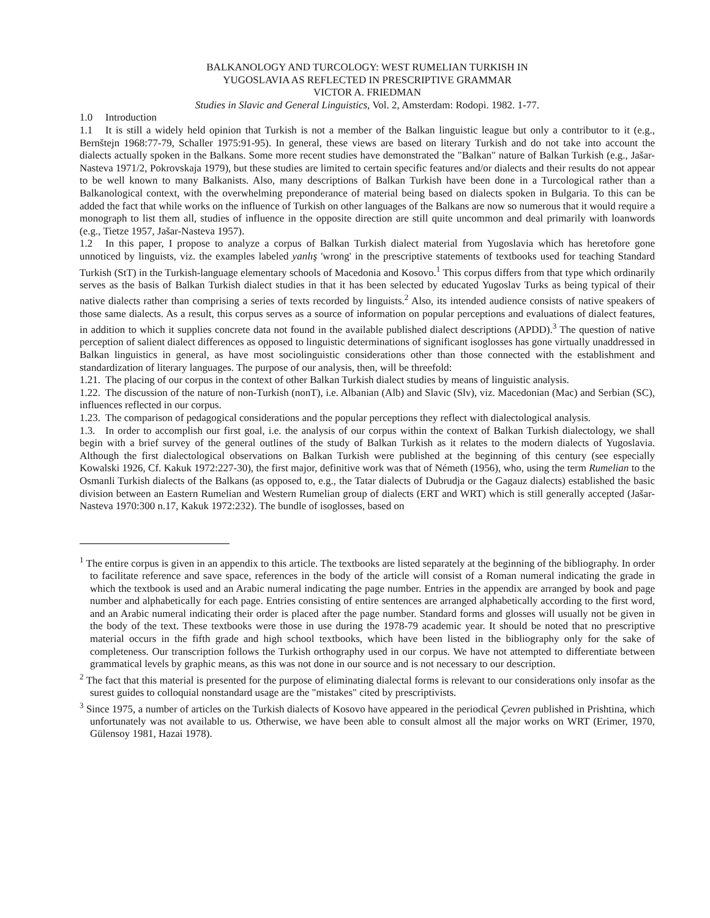BALKANOLOGY AND TURCOLOGY: WEST RUMELIAN TURKISH IN
YUGOSLAVIA AS REFLECTED IN PRESCRIPTIVE GRAMMAR
VICTOR A. FRIEDMAN
Studies in Slavic and General Linguistics, Vol. 2, Amsterdam: Rodopi. 1982. 1-77.
1.0 Introduction
1.1 It is still a widely held opinion that Turkish is not a member of the Balkan linguistic league but only a contributor to it (e.g., Bernštejn 1968:77-79, Schaller 1975:91-95). In general, these views are based on literary Turkish and do not take into account the dialects actually spoken in the Balkans. Some more recent studies have demonstrated the "Balkan" nature of Balkan Turkish (e.g., Jašar-Nasteva 1971/2, Pokrovskaja 1979), but these studies are limited to certain specific features and/or dialects and their results do not appear to be well known to many Balkanists. Also, many descriptions of Balkan Turkish have been done in a Turcological rather than a Balkanological context, with the overwhelming preponderance of material being based on dialects spoken in Bulgaria. To this can be added the fact that while works on the influence of Turkish on other languages of the Balkans are now so numerous that it would require a monograph to list them all, studies of influence in the opposite direction are still quite uncommon and deal primarily with loanwords (e.g., Tietze 1957, Jašar-Nasteva 1957).
1.2 In this paper, I propose to analyze a corpus of Balkan Turkish dialect material from Yugoslavia which has heretofore gone unnoticed by linguists, viz. the examples labeled yanlış 'wrong' in the prescriptive statements of textbooks used for teaching Standard Turkish (StT) in the Turkish-language elementary schools of Macedonia and Kosovo.<sup>1</sup> This corpus differs from that type which ordinarily serves as the basis of Balkan Turkish dialect studies in that it has been selected by educated Yugoslav Turks as being typical of their native dialects rather than comprising a series of texts recorded by linguists.<sup>2</sup> Also, its intended audience consists of native speakers of those same dialects. As a result, this corpus serves as a source of information on popular perceptions and evaluations of dialect features, in addition to which it supplies concrete data not found in the available published dialect descriptions (APDD).<sup>3</sup> The question of native perception of salient dialect differences as opposed to linguistic determinations of significant isoglosses has gone virtually unaddressed in Balkan linguistics in general, as have most sociolinguistic considerations other than those connected with the establishment and standardization of literary languages. The purpose of our analysis, then, will be threefold:
1.21. The placing of our corpus in the context of other Balkan Turkish dialect studies by means of linguistic analysis.
1.22. The discussion of the nature of non-Turkish (nonT), i.e. Albanian (Alb) and Slavic (Slv), viz. Macedonian (Mac) and Serbian (SC), influences reflected in our corpus.
1.23. The comparison of pedagogical considerations and the popular perceptions they reflect with dialectological analysis.
1.3. In order to accomplish our first goal, i.e. the analysis of our corpus within the context of Balkan Turkish dialectology, we shall begin with a brief survey of the general outlines of the study of Balkan Turkish as it relates to the modern dialects of Yugoslavia. Although the first dialectological observations on Balkan Turkish were published at the beginning of this century (see especially Kowalski 1926, Cf. Kakuk 1972:227-30), the first major, definitive work was that of Németh (1956), who, using the term Rumelian to the Osmanli Turkish dialects of the Balkans (as opposed to, e.g., the Tatar dialects of Dubrudja or the Gagauz dialects) established the basic division between an Eastern Rumelian and Western Rumelian group of dialects (ERT and WRT) which is still generally accepted (Jašar-Nasteva 1970:300 n.17, Kakuk 1972:232). The bundle of isoglosses, based on
<sup>1</sup> The entire corpus is given in an appendix to this article. The textbooks are listed separately at the beginning of the bibliography. In order to facilitate reference and save space, references in the body of the article will consist of a Roman numeral indicating the grade in which the textbook is used and an Arabic numeral indicating the page number. Entries in the appendix are arranged by book and page number and alphabetically for each page. Entries consisting of entire sentences are arranged alphabetically according to the first word, and an Arabic numeral indicating their order is placed after the page number. Standard forms and glosses will usually not be given in the body of the text. These textbooks were those in use during the 1978-79 academic year. It should be noted that no prescriptive material occurs in the fifth grade and high school textbooks, which have been listed in the bibliography only for the sake of completeness. Our transcription follows the Turkish orthography used in our corpus. We have not attempted to differentiate between grammatical levels by graphic means, as this was not done in our source and is not necessary to our description.
<sup>2</sup> The fact that this material is presented for the purpose of eliminating dialectal forms is relevant to our considerations only insofar as the surest guides to colloquial nonstandard usage are the "mistakes" cited by prescriptivists.
<sup>3</sup> Since 1975, a number of articles on the Turkish dialects of Kosovo have appeared in the periodical Çevren published in Prishtina, which unfortunately was not available to us. Otherwise, we have been able to consult almost all the major works on WRT (Erimer, 1970, Gülensoy 1981, Hazai 1978).